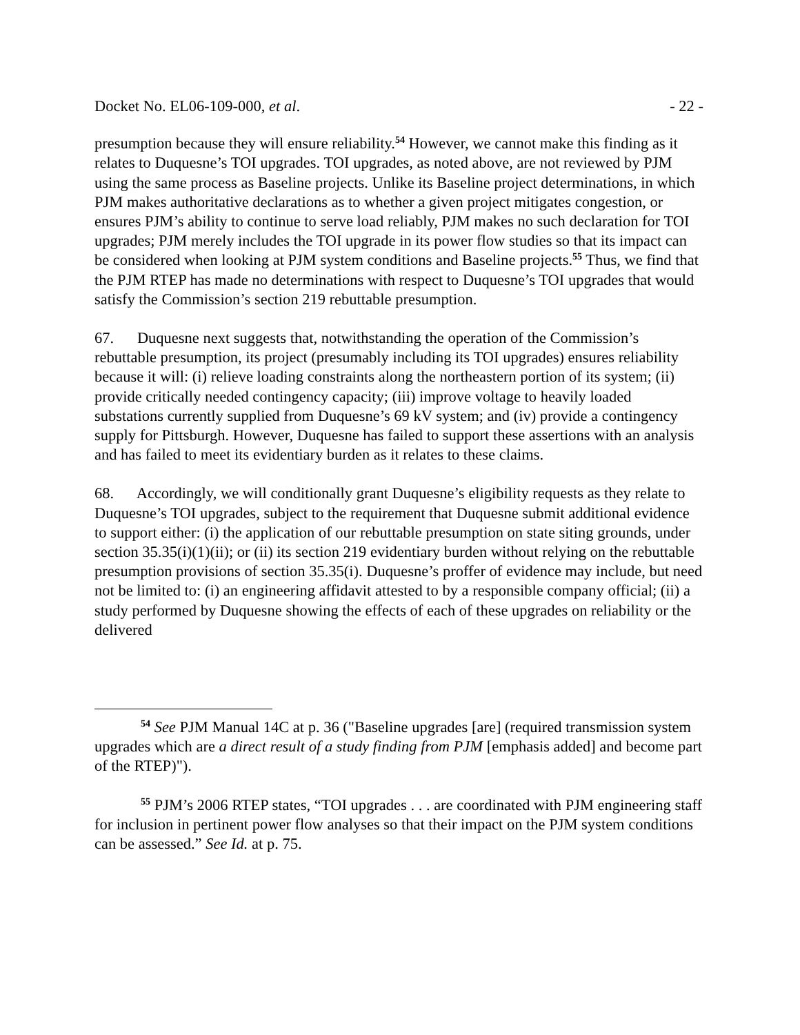Docket No. EL06-109-000, et al. - 22 -
presumption because they will ensure reliability.<sup>54</sup> However, we cannot make this finding as it relates to Duquesne’s TOI upgrades. TOI upgrades, as noted above, are not reviewed by PJM using the same process as Baseline projects. Unlike its Baseline project determinations, in which PJM makes authoritative declarations as to whether a given project mitigates congestion, or ensures PJM’s ability to continue to serve load reliably, PJM makes no such declaration for TOI upgrades; PJM merely includes the TOI upgrade in its power flow studies so that its impact can be considered when looking at PJM system conditions and Baseline projects.<sup>55</sup> Thus, we find that the PJM RTEP has made no determinations with respect to Duquesne’s TOI upgrades that would satisfy the Commission’s section 219 rebuttable presumption.
67. Duquesne next suggests that, notwithstanding the operation of the Commission’s rebuttable presumption, its project (presumably including its TOI upgrades) ensures reliability because it will: (i) relieve loading constraints along the northeastern portion of its system; (ii) provide critically needed contingency capacity; (iii) improve voltage to heavily loaded substations currently supplied from Duquesne’s 69 kV system; and (iv) provide a contingency supply for Pittsburgh. However, Duquesne has failed to support these assertions with an analysis and has failed to meet its evidentiary burden as it relates to these claims.
68. Accordingly, we will conditionally grant Duquesne’s eligibility requests as they relate to Duquesne’s TOI upgrades, subject to the requirement that Duquesne submit additional evidence to support either: (i) the application of our rebuttable presumption on state siting grounds, under section 35.35(i)(1)(ii); or (ii) its section 219 evidentiary burden without relying on the rebuttable presumption provisions of section 35.35(i). Duquesne’s proffer of evidence may include, but need not be limited to: (i) an engineering affidavit attested to by a responsible company official; (ii) a study performed by Duquesne showing the effects of each of these upgrades on reliability or the delivered
<sup>54</sup> See PJM Manual 14C at p. 36 ("Baseline upgrades [are] (required transmission system upgrades which are a direct result of a study finding from PJM [emphasis added] and become part of the RTEP)").
<sup>55</sup> PJM’s 2006 RTEP states, “TOI upgrades . . . are coordinated with PJM engineering staff for inclusion in pertinent power flow analyses so that their impact on the PJM system conditions can be assessed.” See Id. at p. 75.